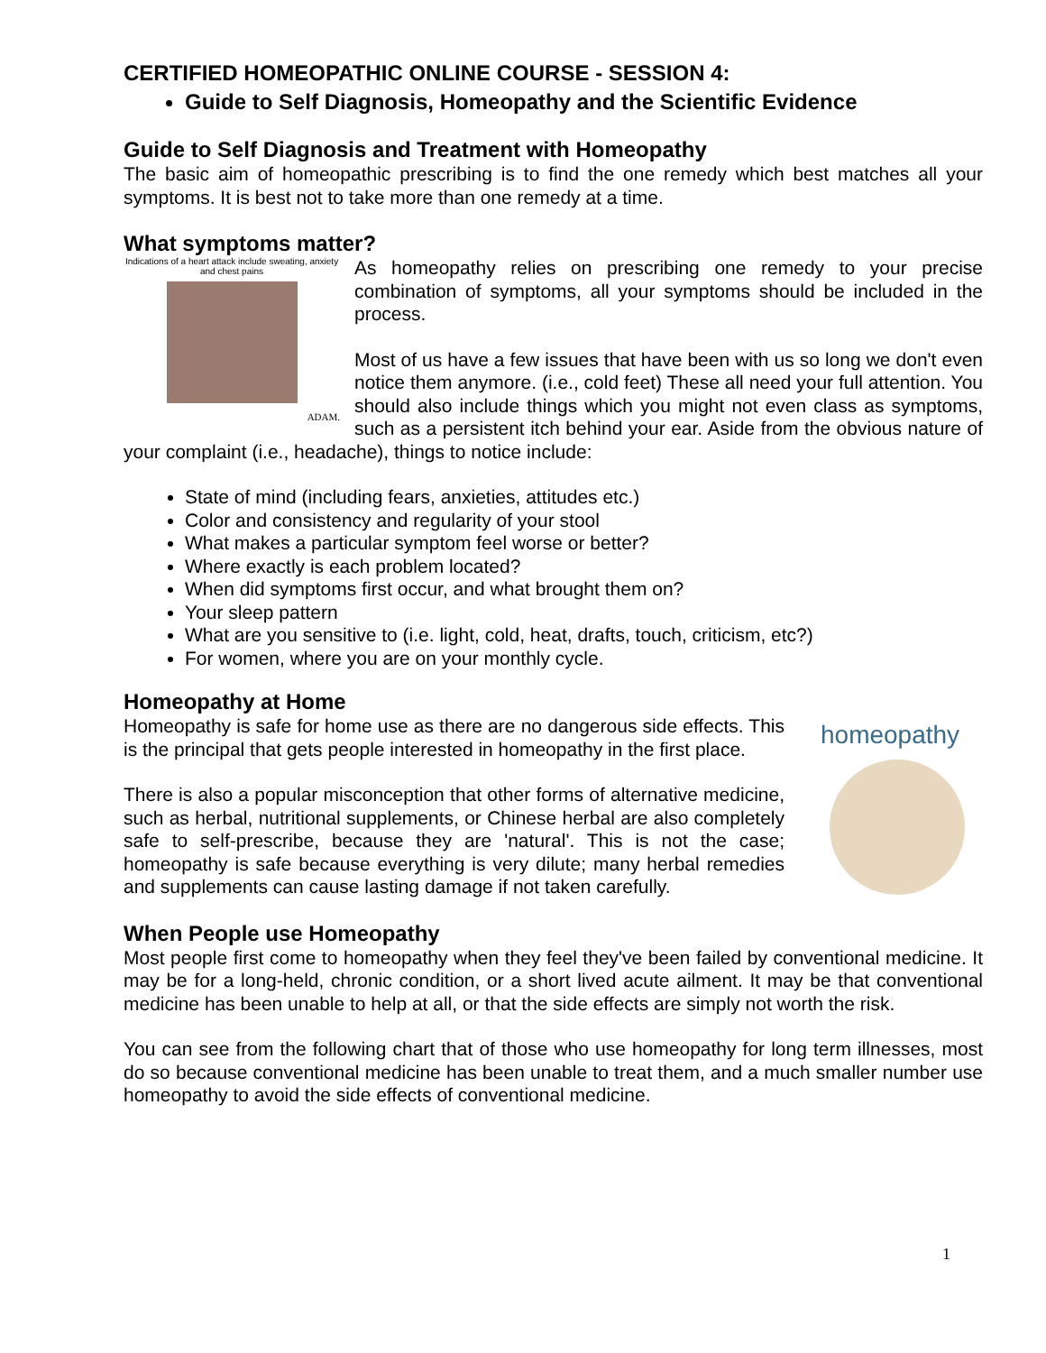CERTIFIED HOMEOPATHIC ONLINE COURSE - SESSION 4:
Guide to Self Diagnosis, Homeopathy and the Scientific Evidence
Guide to Self Diagnosis and Treatment with Homeopathy
The basic aim of homeopathic prescribing is to find the one remedy which best matches all your symptoms. It is best not to take more than one remedy at a time.
What symptoms matter?
Indications of a heart attack include sweating, anxiety and chest pains
ADAM.
As homeopathy relies on prescribing one remedy to your precise combination of symptoms, all your symptoms should be included in the process.
Most of us have a few issues that have been with us so long we don't even notice them anymore. (i.e., cold feet) These all need your full attention. You should also include things which you might not even class as symptoms, such as a persistent itch behind your ear. Aside from the obvious nature of your complaint (i.e., headache), things to notice include:
State of mind (including fears, anxieties, attitudes etc.)
Color and consistency and regularity of your stool
What makes a particular symptom feel worse or better?
Where exactly is each problem located?
When did symptoms first occur, and what brought them on?
Your sleep pattern
What are you sensitive to (i.e. light, cold, heat, drafts, touch, criticism, etc?)
For women, where you are on your monthly cycle.
Homeopathy at Home
homeopathy
Homeopathy is safe for home use as there are no dangerous side effects. This is the principal that gets people interested in homeopathy in the first place.
There is also a popular misconception that other forms of alternative medicine, such as herbal, nutritional supplements, or Chinese herbal are also completely safe to self-prescribe, because they are 'natural'. This is not the case; homeopathy is safe because everything is very dilute; many herbal remedies and supplements can cause lasting damage if not taken carefully.
When People use Homeopathy
Most people first come to homeopathy when they feel they've been failed by conventional medicine. It may be for a long-held, chronic condition, or a short lived acute ailment. It may be that conventional medicine has been unable to help at all, or that the side effects are simply not worth the risk.
You can see from the following chart that of those who use homeopathy for long term illnesses, most do so because conventional medicine has been unable to treat them, and a much smaller number use homeopathy to avoid the side effects of conventional medicine.
1